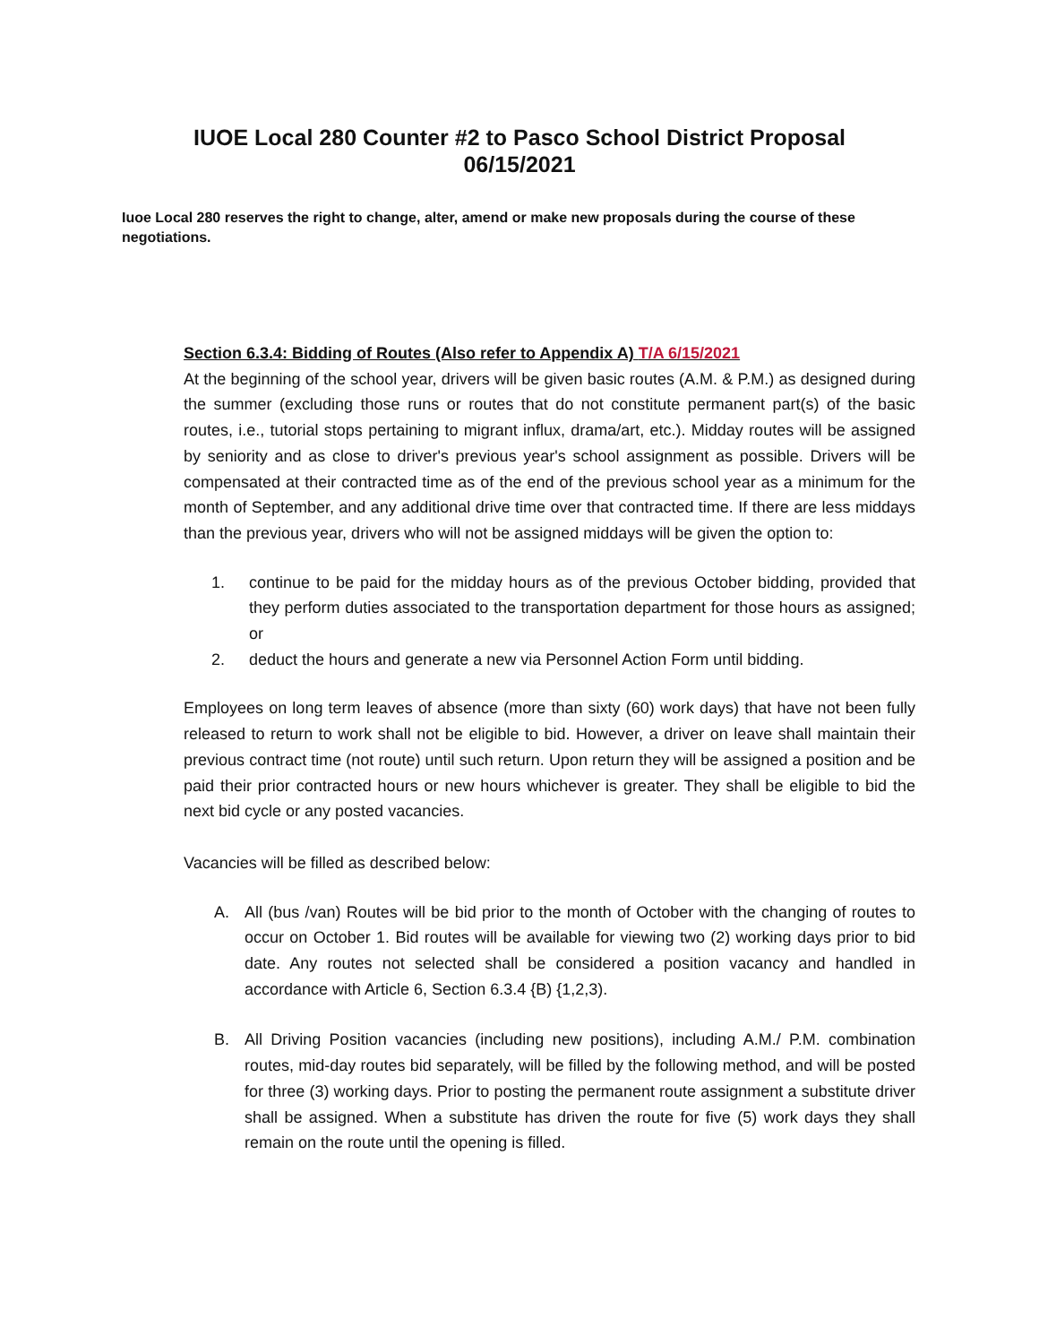IUOE Local 280 Counter #2 to Pasco School District Proposal
06/15/2021
Iuoe Local 280 reserves the right to change, alter, amend or make new proposals during the course of these negotiations.
Section 6.3.4: Bidding of Routes (Also refer to Appendix A) T/A 6/15/2021
At the beginning of the school year, drivers will be given basic routes (A.M. & P.M.) as designed during the summer (excluding those runs or routes that do not constitute permanent part(s) of the basic routes, i.e., tutorial stops pertaining to migrant influx, drama/art, etc.). Midday routes will be assigned by seniority and as close to driver's previous year's school assignment as possible. Drivers will be compensated at their contracted time as of the end of the previous school year as a minimum for the month of September, and any additional drive time over that contracted time. If there are less middays than the previous year, drivers who will not be assigned middays will be given the option to:
1. continue to be paid for the midday hours as of the previous October bidding, provided that they perform duties associated to the transportation department for those hours as assigned; or
2. deduct the hours and generate a new via Personnel Action Form until bidding.
Employees on long term leaves of absence (more than sixty (60) work days) that have not been fully released to return to work shall not be eligible to bid. However, a driver on leave shall maintain their previous contract time (not route) until such return. Upon return they will be assigned a position and be paid their prior contracted hours or new hours whichever is greater. They shall be eligible to bid the next bid cycle or any posted vacancies.
Vacancies will be filled as described below:
A. All (bus /van) Routes will be bid prior to the month of October with the changing of routes to occur on October 1. Bid routes will be available for viewing two (2) working days prior to bid date. Any routes not selected shall be considered a position vacancy and handled in accordance with Article 6, Section 6.3.4 {B) {1,2,3).
B. All Driving Position vacancies (including new positions), including A.M./ P.M. combination routes, mid-day routes bid separately, will be filled by the following method, and will be posted for three (3) working days. Prior to posting the permanent route assignment a substitute driver shall be assigned. When a substitute has driven the route for five (5) work days they shall remain on the route until the opening is filled.